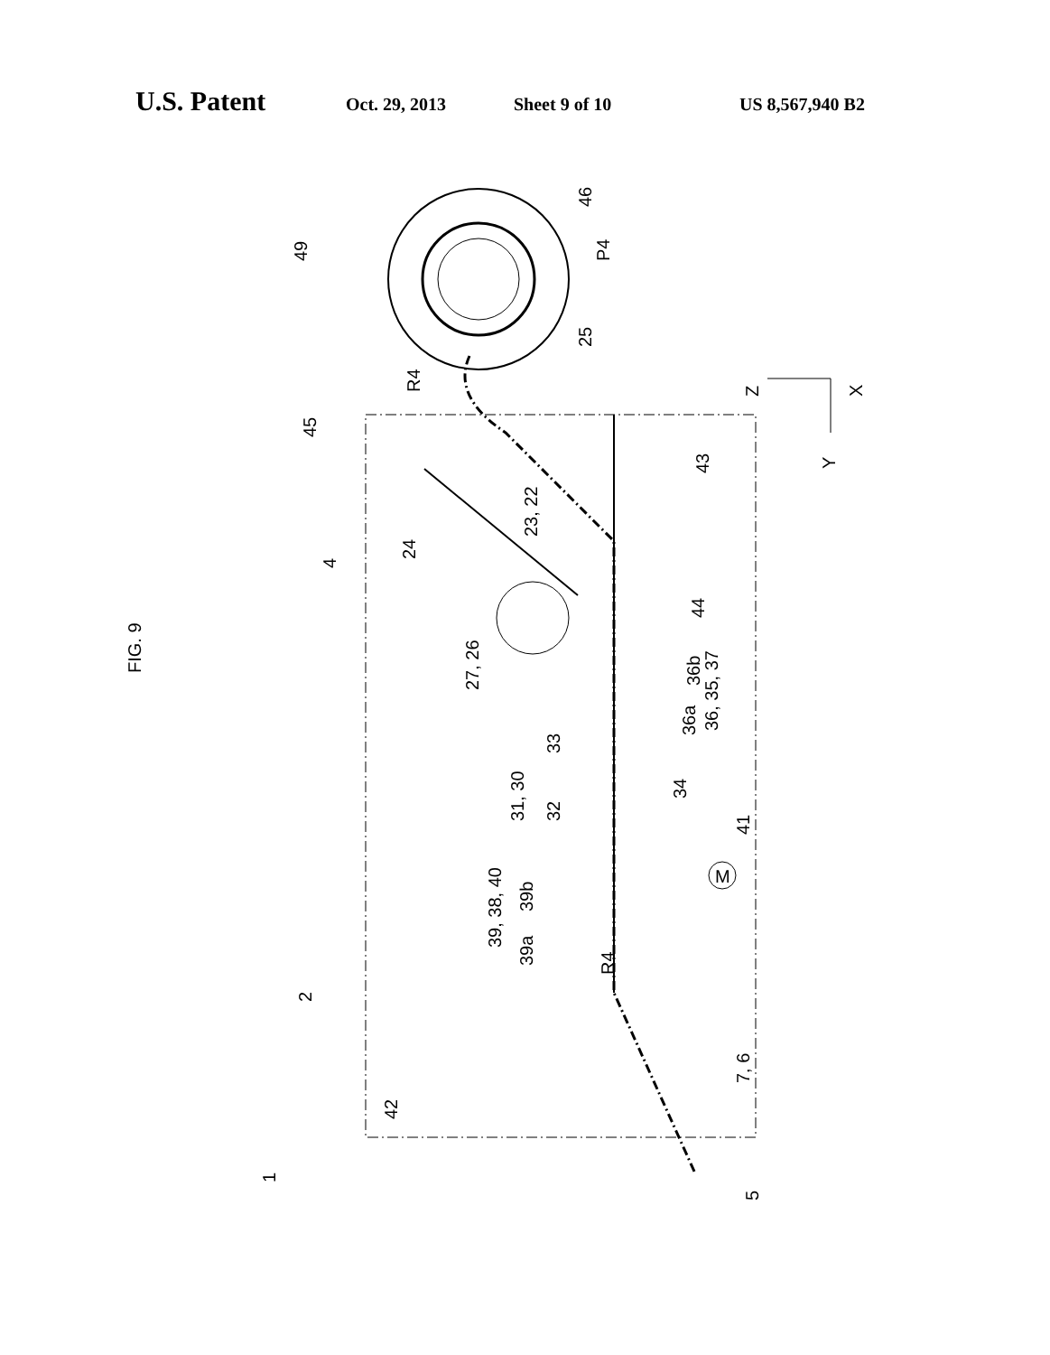U.S. Patent Oct. 29, 2013 Sheet 9 of 10 US 8,567,940 B2
FIG. 9
49
46
P4
25
R4
45
43
4
24
23, 22
44
27, 26
36b
36, 35, 37
36a
33
31, 30
32
34
41
M
39, 38, 40
39b
39a
R4
2
42
7, 6
1
5
Z
X
Y